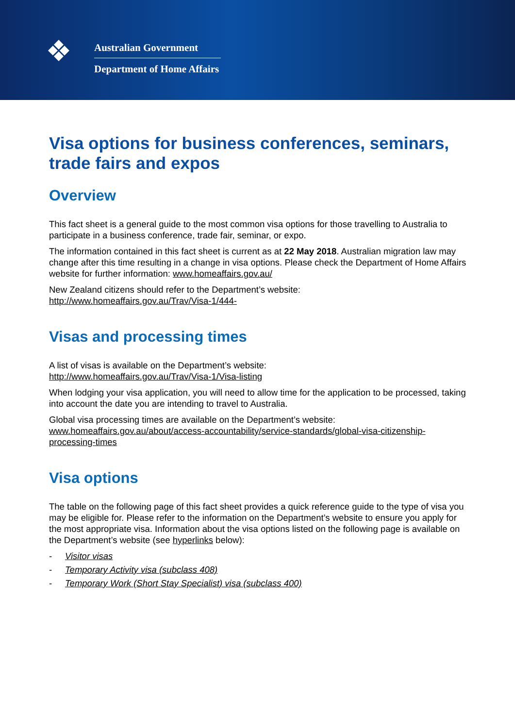❖
Australian Government
Department of Home Affairs
Visa options for business conferences, seminars, trade fairs and expos
Overview
This fact sheet is a general guide to the most common visa options for those travelling to Australia to participate in a business conference, trade fair, seminar, or expo.
The information contained in this fact sheet is current as at 22 May 2018. Australian migration law may change after this time resulting in a change in visa options. Please check the Department of Home Affairs website for further information: www.homeaffairs.gov.au/
New Zealand citizens should refer to the Department’s website:
http://www.homeaffairs.gov.au/Trav/Visa-1/444-
Visas and processing times
A list of visas is available on the Department’s website:
http://www.homeaffairs.gov.au/Trav/Visa-1/Visa-listing
When lodging your visa application, you will need to allow time for the application to be processed, taking into account the date you are intending to travel to Australia.
Global visa processing times are available on the Department’s website:
www.homeaffairs.gov.au/about/access-accountability/service-standards/global-visa-citizenship-processing-times
Visa options
The table on the following page of this fact sheet provides a quick reference guide to the type of visa you may be eligible for. Please refer to the information on the Department’s website to ensure you apply for the most appropriate visa. Information about the visa options listed on the following page is available on the Department’s website (see hyperlinks below):
- Visitor visas
- Temporary Activity visa (subclass 408)
- Temporary Work (Short Stay Specialist) visa (subclass 400)